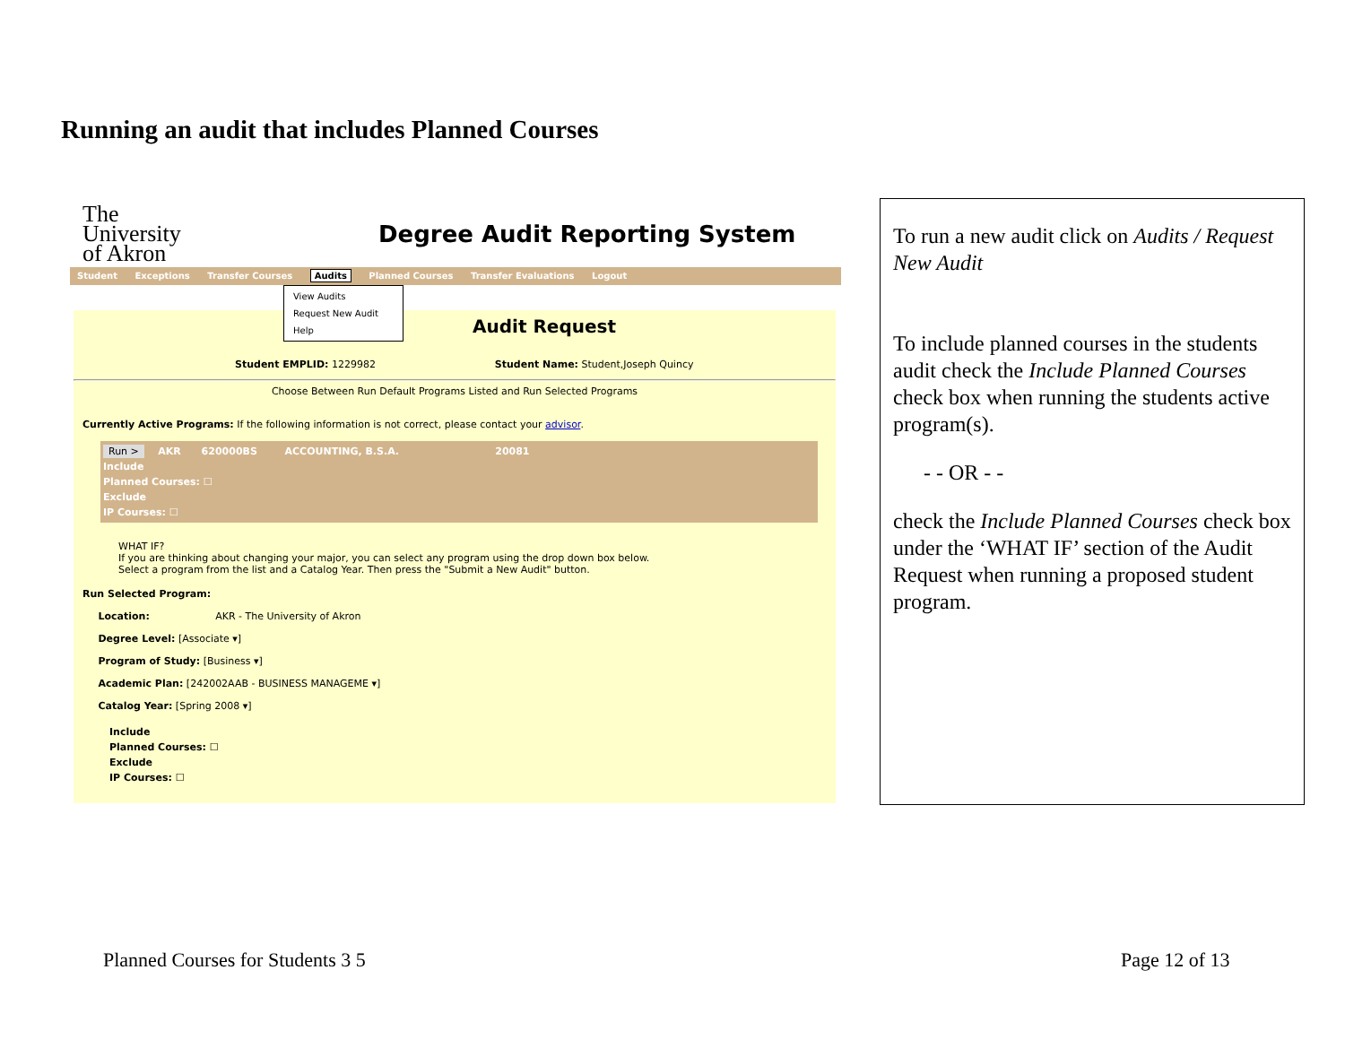Running an audit that includes Planned Courses
The
University
of Akron
Degree Audit Reporting System
Student Exceptions Transfer Courses Audits Planned Courses Transfer Evaluations Logout
View Audits
Request New Audit
Help
Audit Request
Student EMPLID: 1229982 Student Name: Student,Joseph Quincy
Choose Between Run Default Programs Listed and Run Selected Programs
Currently Active Programs: If the following information is not correct, please contact your advisor.
Run > AKR 620000BS ACCOUNTING, B.S.A. 20081
Include
Planned Courses: ☐
Exclude
IP Courses: ☐
WHAT IF?
If you are thinking about changing your major, you can select any program using the drop down box below.
Select a program from the list and a Catalog Year. Then press the "Submit a New Audit" button.
Run Selected Program:
Location: AKR - The University of Akron
Degree Level: [Associate ▾]
Program of Study: [Business ▾]
Academic Plan: [242002AAB - BUSINESS MANAGEME ▾]
Catalog Year: [Spring 2008 ▾]
Include
Planned Courses: ☐
Exclude
IP Courses: ☐
To run a new audit click on Audits / Request New Audit
To include planned courses in the students audit check the Include Planned Courses check box when running the students active program(s).
- - OR - -
check the Include Planned Courses check box under the ‘WHAT IF’ section of the Audit Request when running a proposed student program.
Planned Courses for Students 3 5
Page 12 of 13